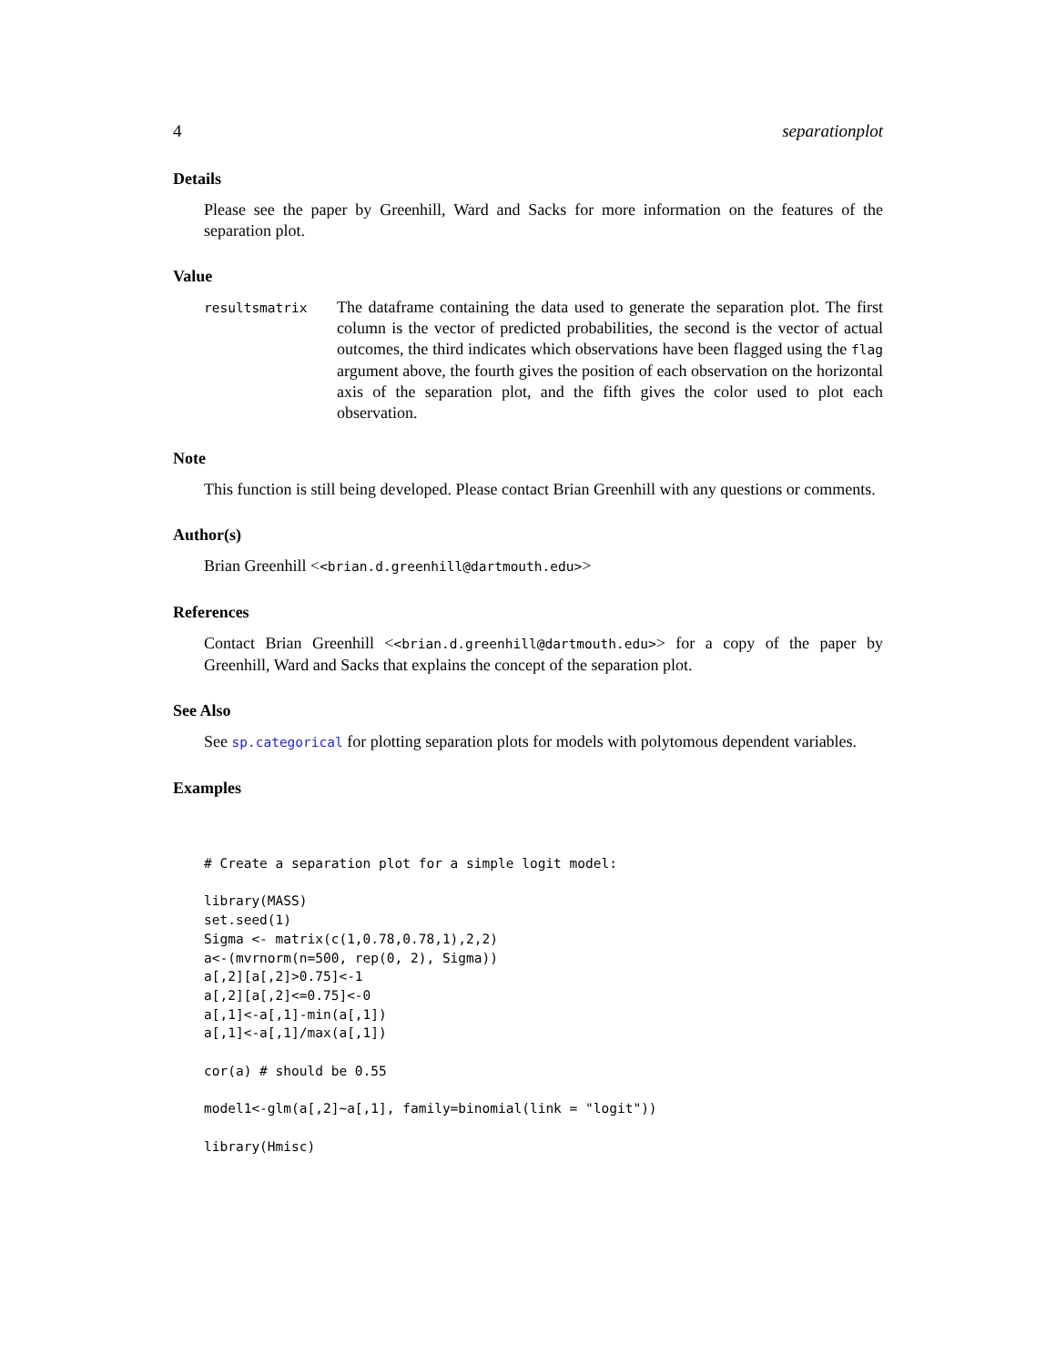4 separationplot
Details
Please see the paper by Greenhill, Ward and Sacks for more information on the features of the separation plot.
Value
resultsmatrix
The dataframe containing the data used to generate the separation plot. The first column is the vector of predicted probabilities, the second is the vector of actual outcomes, the third indicates which observations have been flagged using the flag argument above, the fourth gives the position of each observation on the horizontal axis of the separation plot, and the fifth gives the color used to plot each observation.
Note
This function is still being developed. Please contact Brian Greenhill with any questions or comments.
Author(s)
Brian Greenhill <<brian.d.greenhill@dartmouth.edu>>
References
Contact Brian Greenhill <<brian.d.greenhill@dartmouth.edu>> for a copy of the paper by Greenhill, Ward and Sacks that explains the concept of the separation plot.
See Also
See sp.categorical for plotting separation plots for models with polytomous dependent variables.
Examples
# Create a separation plot for a simple logit model:

library(MASS)
set.seed(1)
Sigma <- matrix(c(1,0.78,0.78,1),2,2)
a<-(mvrnorm(n=500, rep(0, 2), Sigma))
a[,2][a[,2]>0.75]<-1
a[,2][a[,2]<=0.75]<-0
a[,1]<-a[,1]-min(a[,1])
a[,1]<-a[,1]/max(a[,1])

cor(a) # should be 0.55

model1<-glm(a[,2]~a[,1], family=binomial(link = "logit"))

library(Hmisc)